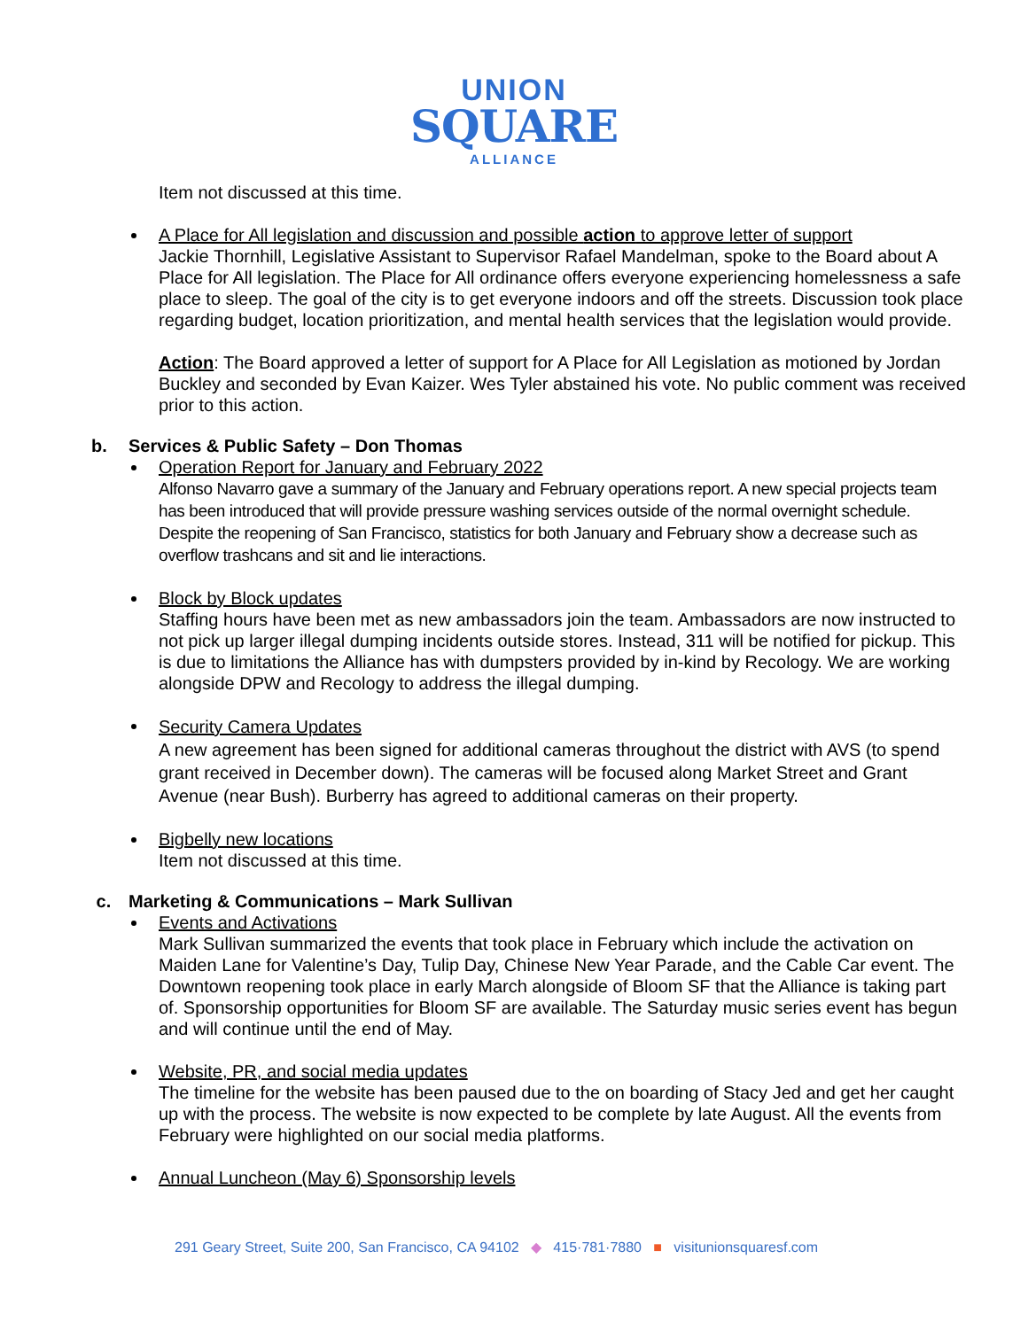UNION
SQUARE
ALLIANCE
Item not discussed at this time.
A Place for All legislation and discussion and possible action to approve letter of support
Jackie Thornhill, Legislative Assistant to Supervisor Rafael Mandelman, spoke to the Board about A Place for All legislation. The Place for All ordinance offers everyone experiencing homelessness a safe place to sleep. The goal of the city is to get everyone indoors and off the streets. Discussion took place regarding budget, location prioritization, and mental health services that the legislation would provide.
Action: The Board approved a letter of support for A Place for All Legislation as motioned by Jordan Buckley and seconded by Evan Kaizer. Wes Tyler abstained his vote. No public comment was received prior to this action.
b. Services & Public Safety – Don Thomas
Operation Report for January and February 2022
Alfonso Navarro gave a summary of the January and February operations report. A new special projects team has been introduced that will provide pressure washing services outside of the normal overnight schedule. Despite the reopening of San Francisco, statistics for both January and February show a decrease such as overflow trashcans and sit and lie interactions.
Block by Block updates
Staffing hours have been met as new ambassadors join the team. Ambassadors are now instructed to not pick up larger illegal dumping incidents outside stores. Instead, 311 will be notified for pickup. This is due to limitations the Alliance has with dumpsters provided by in-kind by Recology. We are working alongside DPW and Recology to address the illegal dumping.
Security Camera Updates
A new agreement has been signed for additional cameras throughout the district with AVS (to spend grant received in December down). The cameras will be focused along Market Street and Grant Avenue (near Bush). Burberry has agreed to additional cameras on their property.
Bigbelly new locations
Item not discussed at this time.
c. Marketing & Communications – Mark Sullivan
Events and Activations
Mark Sullivan summarized the events that took place in February which include the activation on Maiden Lane for Valentine’s Day, Tulip Day, Chinese New Year Parade, and the Cable Car event. The Downtown reopening took place in early March alongside of Bloom SF that the Alliance is taking part of. Sponsorship opportunities for Bloom SF are available. The Saturday music series event has begun and will continue until the end of May.
Website, PR, and social media updates
The timeline for the website has been paused due to the on boarding of Stacy Jed and get her caught up with the process. The website is now expected to be complete by late August. All the events from February were highlighted on our social media platforms.
Annual Luncheon (May 6) Sponsorship levels
291 Geary Street, Suite 200, San Francisco, CA 94102 ◆ 415·781·7880 ■ visitunionsquaresf.com